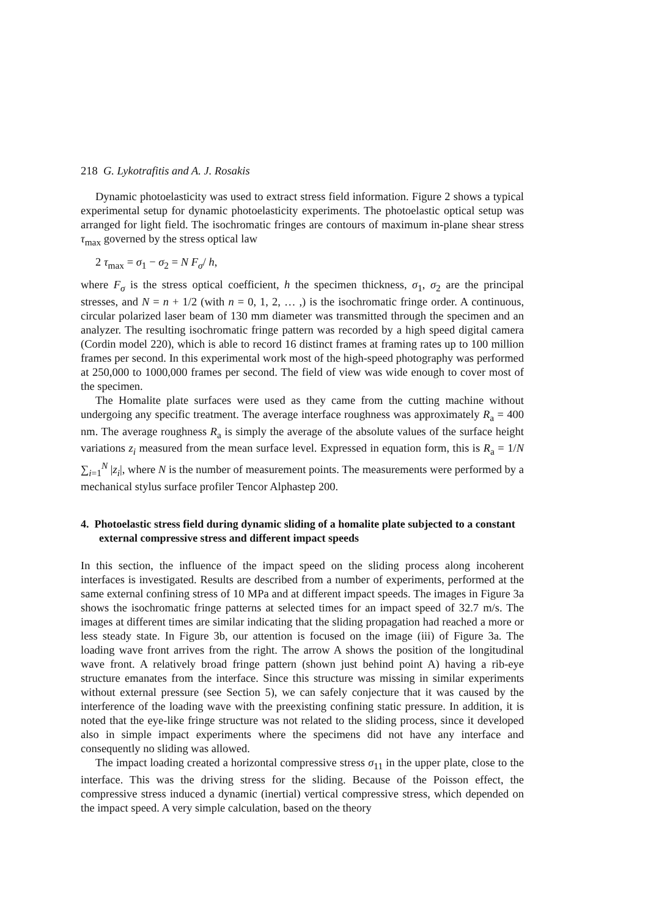218 G. Lykotrafitis and A. J. Rosakis
Dynamic photoelasticity was used to extract stress field information. Figure 2 shows a typical experimental setup for dynamic photoelasticity experiments. The photoelastic optical setup was arranged for light field. The isochromatic fringes are contours of maximum in-plane shear stress τ<sub>max</sub> governed by the stress optical law
2 τ<sub>max</sub> = σ<sub>1</sub> − σ<sub>2</sub> = N F<sub>σ</sub>/ h,
where F<sub>σ</sub> is the stress optical coefficient, h the specimen thickness, σ<sub>1</sub>, σ<sub>2</sub> are the principal stresses, and N = n + 1/2 (with n = 0, 1, 2, … ,) is the isochromatic fringe order. A continuous, circular polarized laser beam of 130 mm diameter was transmitted through the specimen and an analyzer. The resulting isochromatic fringe pattern was recorded by a high speed digital camera (Cordin model 220), which is able to record 16 distinct frames at framing rates up to 100 million frames per second. In this experimental work most of the high-speed photography was performed at 250,000 to 1000,000 frames per second. The field of view was wide enough to cover most of the specimen.
The Homalite plate surfaces were used as they came from the cutting machine without undergoing any specific treatment. The average interface roughness was approximately R<sub>a</sub> = 400 nm. The average roughness R<sub>a</sub> is simply the average of the absolute values of the surface height variations z<sub>i</sub> measured from the mean surface level. Expressed in equation form, this is R<sub>a</sub> = 1/N ∑<sub>i=1</sub><sup>N</sup> |z<sub>i</sub>|, where N is the number of measurement points. The measurements were performed by a mechanical stylus surface profiler Tencor Alphastep 200.
4. Photoelastic stress field during dynamic sliding of a homalite plate subjected to a constant external compressive stress and different impact speeds
In this section, the influence of the impact speed on the sliding process along incoherent interfaces is investigated. Results are described from a number of experiments, performed at the same external confining stress of 10 MPa and at different impact speeds. The images in Figure 3a shows the isochromatic fringe patterns at selected times for an impact speed of 32.7 m/s. The images at different times are similar indicating that the sliding propagation had reached a more or less steady state. In Figure 3b, our attention is focused on the image (iii) of Figure 3a. The loading wave front arrives from the right. The arrow A shows the position of the longitudinal wave front. A relatively broad fringe pattern (shown just behind point A) having a rib-eye structure emanates from the interface. Since this structure was missing in similar experiments without external pressure (see Section 5), we can safely conjecture that it was caused by the interference of the loading wave with the preexisting confining static pressure. In addition, it is noted that the eye-like fringe structure was not related to the sliding process, since it developed also in simple impact experiments where the specimens did not have any interface and consequently no sliding was allowed.
The impact loading created a horizontal compressive stress σ<sub>11</sub> in the upper plate, close to the interface. This was the driving stress for the sliding. Because of the Poisson effect, the compressive stress induced a dynamic (inertial) vertical compressive stress, which depended on the impact speed. A very simple calculation, based on the theory